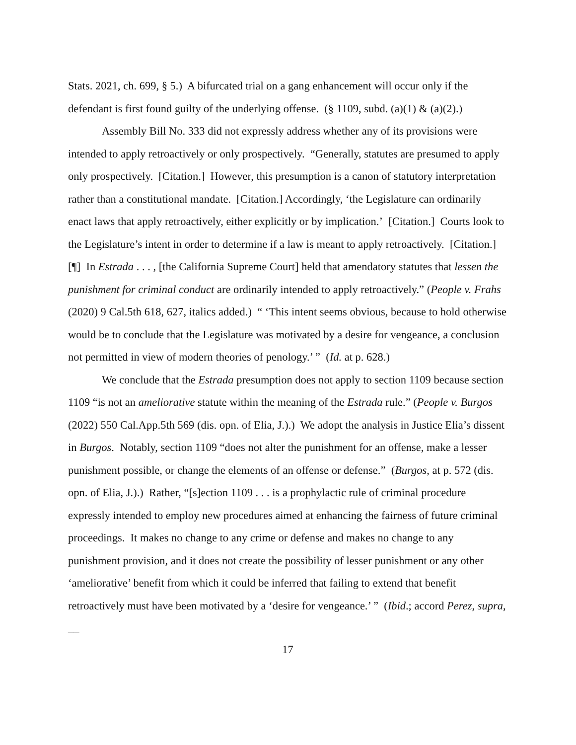Stats. 2021, ch. 699, § 5.) A bifurcated trial on a gang enhancement will occur only if the defendant is first found guilty of the underlying offense. (§ 1109, subd. (a)(1) & (a)(2).)
Assembly Bill No. 333 did not expressly address whether any of its provisions were intended to apply retroactively or only prospectively. “Generally, statutes are presumed to apply only prospectively. [Citation.] However, this presumption is a canon of statutory interpretation rather than a constitutional mandate. [Citation.] Accordingly, ‘the Legislature can ordinarily enact laws that apply retroactively, either explicitly or by implication.’ [Citation.] Courts look to the Legislature’s intent in order to determine if a law is meant to apply retroactively. [Citation.] [¶] In Estrada . . . , [the California Supreme Court] held that amendatory statutes that lessen the punishment for criminal conduct are ordinarily intended to apply retroactively.” (People v. Frahs (2020) 9 Cal.5th 618, 627, italics added.) “ ‘This intent seems obvious, because to hold otherwise would be to conclude that the Legislature was motivated by a desire for vengeance, a conclusion not permitted in view of modern theories of penology.’ ” (Id. at p. 628.)
We conclude that the Estrada presumption does not apply to section 1109 because section 1109 “is not an ameliorative statute within the meaning of the Estrada rule.” (People v. Burgos (2022) 550 Cal.App.5th 569 (dis. opn. of Elia, J.).) We adopt the analysis in Justice Elia’s dissent in Burgos. Notably, section 1109 “does not alter the punishment for an offense, make a lesser punishment possible, or change the elements of an offense or defense.” (Burgos, at p. 572 (dis. opn. of Elia, J.).) Rather, “[s]ection 1109 . . . is a prophylactic rule of criminal procedure expressly intended to employ new procedures aimed at enhancing the fairness of future criminal proceedings. It makes no change to any crime or defense and makes no change to any punishment provision, and it does not create the possibility of lesser punishment or any other ‘ameliorative’ benefit from which it could be inferred that failing to extend that benefit retroactively must have been motivated by a ‘desire for vengeance.’ ” (Ibid.; accord Perez, supra, __
17